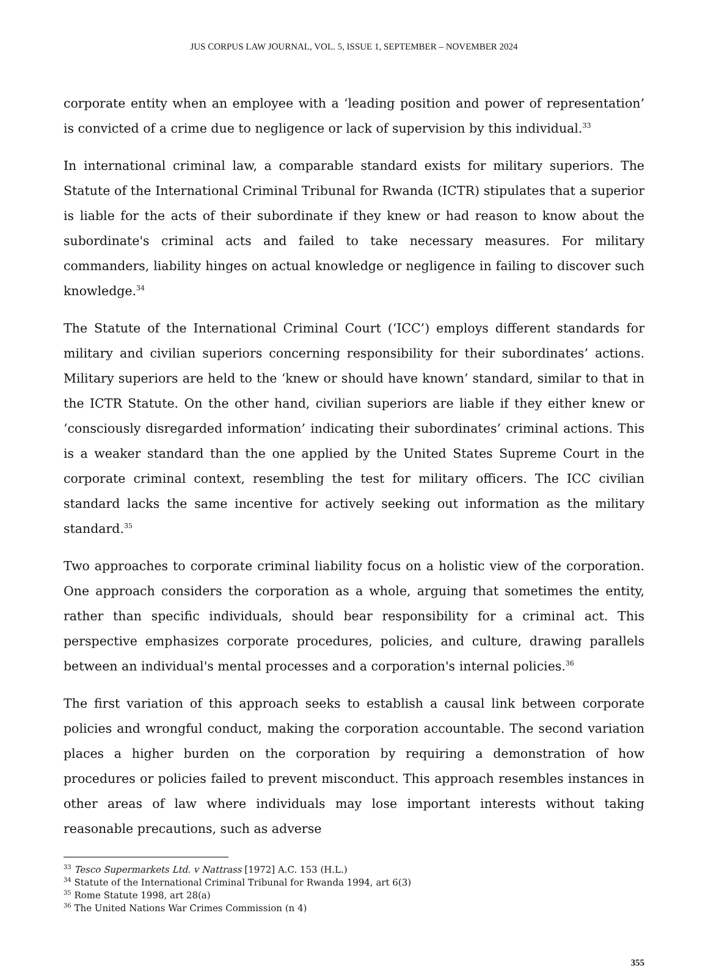JUS CORPUS LAW JOURNAL, VOL. 5, ISSUE 1, SEPTEMBER – NOVEMBER 2024
corporate entity when an employee with a ‘leading position and power of representation’ is convicted of a crime due to negligence or lack of supervision by this individual.<sup>33</sup>
In international criminal law, a comparable standard exists for military superiors. The Statute of the International Criminal Tribunal for Rwanda (ICTR) stipulates that a superior is liable for the acts of their subordinate if they knew or had reason to know about the subordinate's criminal acts and failed to take necessary measures. For military commanders, liability hinges on actual knowledge or negligence in failing to discover such knowledge.<sup>34</sup>
The Statute of the International Criminal Court (‘ICC’) employs different standards for military and civilian superiors concerning responsibility for their subordinates’ actions. Military superiors are held to the ‘knew or should have known’ standard, similar to that in the ICTR Statute. On the other hand, civilian superiors are liable if they either knew or ‘consciously disregarded information’ indicating their subordinates’ criminal actions. This is a weaker standard than the one applied by the United States Supreme Court in the corporate criminal context, resembling the test for military officers. The ICC civilian standard lacks the same incentive for actively seeking out information as the military standard.<sup>35</sup>
Two approaches to corporate criminal liability focus on a holistic view of the corporation. One approach considers the corporation as a whole, arguing that sometimes the entity, rather than specific individuals, should bear responsibility for a criminal act. This perspective emphasizes corporate procedures, policies, and culture, drawing parallels between an individual's mental processes and a corporation's internal policies.<sup>36</sup>
The first variation of this approach seeks to establish a causal link between corporate policies and wrongful conduct, making the corporation accountable. The second variation places a higher burden on the corporation by requiring a demonstration of how procedures or policies failed to prevent misconduct. This approach resembles instances in other areas of law where individuals may lose important interests without taking reasonable precautions, such as adverse
<sup>33</sup> Tesco Supermarkets Ltd. v Nattrass [1972] A.C. 153 (H.L.)
<sup>34</sup> Statute of the International Criminal Tribunal for Rwanda 1994, art 6(3)
<sup>35</sup> Rome Statute 1998, art 28(a)
<sup>36</sup> The United Nations War Crimes Commission (n 4)
355